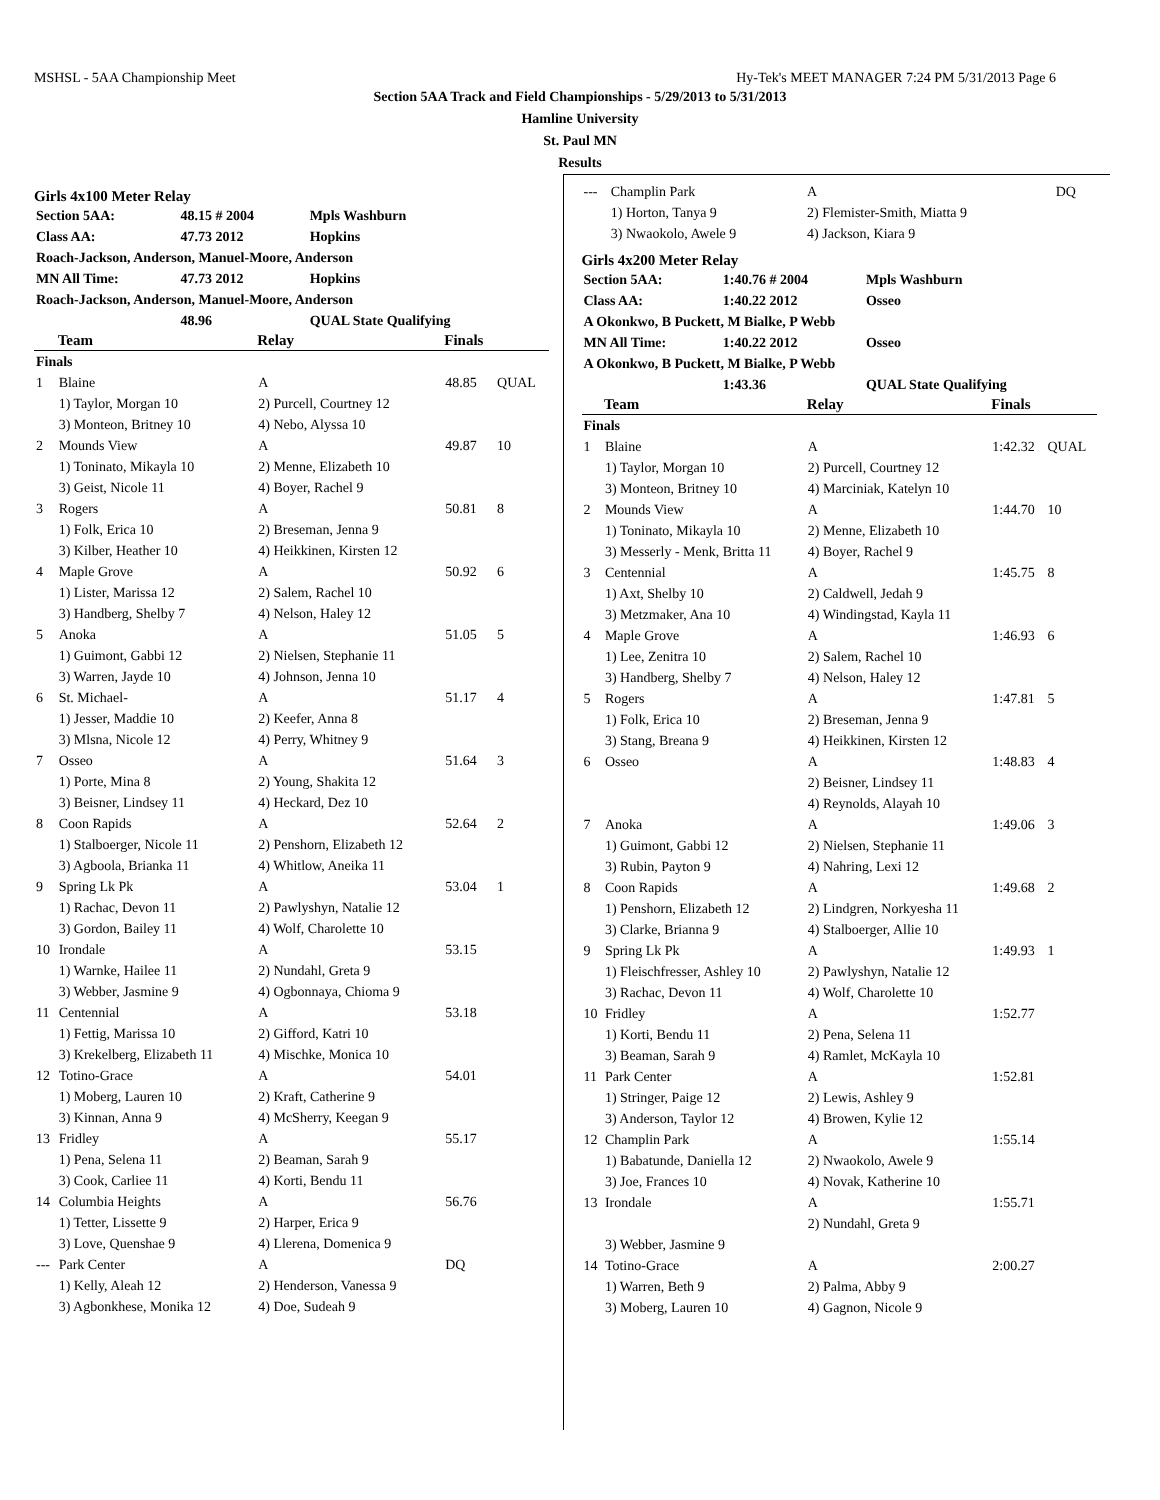MSHSL - 5AA Championship Meet Hy-Tek's MEET MANAGER 7:24 PM 5/31/2013 Page 6
Section 5AA Track and Field Championships - 5/29/2013 to 5/31/2013
Hamline University
St. Paul MN
Results
Girls 4x100 Meter Relay
| Section 5AA: | 48.15 # 2004 | Mpls Washburn |
| Class AA: | 47.73 2012 | Hopkins |
| Roach-Jackson, Anderson, Manuel-Moore, Anderson | | |
| MN All Time: | 47.73 2012 | Hopkins |
| Roach-Jackson, Anderson, Manuel-Moore, Anderson | | |
| | 48.96 | QUAL State Qualifying |
| | Team | Relay | Finals | |
| --- | --- | --- | --- | --- |
| Finals | | | | |
| 1 | Blaine | A | 48.85 | QUAL |
| | 1) Taylor, Morgan 10 | 2) Purcell, Courtney 12 | | |
| | 3) Monteon, Britney 10 | 4) Nebo, Alyssa 10 | | |
| 2 | Mounds View | A | 49.87 | 10 |
| | 1) Toninato, Mikayla 10 | 2) Menne, Elizabeth 10 | | |
| | 3) Geist, Nicole 11 | 4) Boyer, Rachel 9 | | |
| 3 | Rogers | A | 50.81 | 8 |
| | 1) Folk, Erica 10 | 2) Breseman, Jenna 9 | | |
| | 3) Kilber, Heather 10 | 4) Heikkinen, Kirsten 12 | | |
| 4 | Maple Grove | A | 50.92 | 6 |
| | 1) Lister, Marissa 12 | 2) Salem, Rachel 10 | | |
| | 3) Handberg, Shelby 7 | 4) Nelson, Haley 12 | | |
| 5 | Anoka | A | 51.05 | 5 |
| | 1) Guimont, Gabbi 12 | 2) Nielsen, Stephanie 11 | | |
| | 3) Warren, Jayde 10 | 4) Johnson, Jenna 10 | | |
| 6 | St. Michael- | A | 51.17 | 4 |
| | 1) Jesser, Maddie 10 | 2) Keefer, Anna 8 | | |
| | 3) Mlsna, Nicole 12 | 4) Perry, Whitney 9 | | |
| 7 | Osseo | A | 51.64 | 3 |
| | 1) Porte, Mina 8 | 2) Young, Shakita 12 | | |
| | 3) Beisner, Lindsey 11 | 4) Heckard, Dez 10 | | |
| 8 | Coon Rapids | A | 52.64 | 2 |
| | 1) Stalboerger, Nicole 11 | 2) Penshorn, Elizabeth 12 | | |
| | 3) Agboola, Brianka 11 | 4) Whitlow, Aneika 11 | | |
| 9 | Spring Lk Pk | A | 53.04 | 1 |
| | 1) Rachac, Devon 11 | 2) Pawlyshyn, Natalie 12 | | |
| | 3) Gordon, Bailey 11 | 4) Wolf, Charolette 10 | | |
| 10 | Irondale | A | 53.15 | |
| | 1) Warnke, Hailee 11 | 2) Nundahl, Greta 9 | | |
| | 3) Webber, Jasmine 9 | 4) Ogbonnaya, Chioma 9 | | |
| 11 | Centennial | A | 53.18 | |
| | 1) Fettig, Marissa 10 | 2) Gifford, Katri 10 | | |
| | 3) Krekelberg, Elizabeth 11 | 4) Mischke, Monica 10 | | |
| 12 | Totino-Grace | A | 54.01 | |
| | 1) Moberg, Lauren 10 | 2) Kraft, Catherine 9 | | |
| | 3) Kinnan, Anna 9 | 4) McSherry, Keegan 9 | | |
| 13 | Fridley | A | 55.17 | |
| | 1) Pena, Selena 11 | 2) Beaman, Sarah 9 | | |
| | 3) Cook, Carliee 11 | 4) Korti, Bendu 11 | | |
| 14 | Columbia Heights | A | 56.76 | |
| | 1) Tetter, Lissette 9 | 2) Harper, Erica 9 | | |
| | 3) Love, Quenshae 9 | 4) Llerena, Domenica 9 | | |
| --- | Park Center | A | DQ | |
| | 1) Kelly, Aleah 12 | 2) Henderson, Vanessa 9 | | |
| | 3) Agbonkhese, Monika 12 | 4) Doe, Sudeah 9 | | |
| --- | Champlin Park | A | DQ | |
| | 1) Horton, Tanya 9 | 2) Flemister-Smith, Miatta 9 | | |
| | 3) Nwaokolo, Awele 9 | 4) Jackson, Kiara 9 | | |
Girls 4x200 Meter Relay
| Section 5AA: | 1:40.76 # 2004 | Mpls Washburn |
| Class AA: | 1:40.22 2012 | Osseo |
| A Okonkwo, B Puckett, M Bialke, P Webb | | |
| MN All Time: | 1:40.22 2012 | Osseo |
| A Okonkwo, B Puckett, M Bialke, P Webb | | |
| | 1:43.36 | QUAL State Qualifying |
| | Team | Relay | Finals | |
| --- | --- | --- | --- | --- |
| Finals | | | | |
| 1 | Blaine | A | 1:42.32 | QUAL |
| | 1) Taylor, Morgan 10 | 2) Purcell, Courtney 12 | | |
| | 3) Monteon, Britney 10 | 4) Marciniak, Katelyn 10 | | |
| 2 | Mounds View | A | 1:44.70 | 10 |
| | 1) Toninato, Mikayla 10 | 2) Menne, Elizabeth 10 | | |
| | 3) Messerly - Menk, Britta 11 | 4) Boyer, Rachel 9 | | |
| 3 | Centennial | A | 1:45.75 | 8 |
| | 1) Axt, Shelby 10 | 2) Caldwell, Jedah 9 | | |
| | 3) Metzmaker, Ana 10 | 4) Windingstad, Kayla 11 | | |
| 4 | Maple Grove | A | 1:46.93 | 6 |
| | 1) Lee, Zenitra 10 | 2) Salem, Rachel 10 | | |
| | 3) Handberg, Shelby 7 | 4) Nelson, Haley 12 | | |
| 5 | Rogers | A | 1:47.81 | 5 |
| | 1) Folk, Erica 10 | 2) Breseman, Jenna 9 | | |
| | 3) Stang, Breana 9 | 4) Heikkinen, Kirsten 12 | | |
| 6 | Osseo | A | 1:48.83 | 4 |
| | | 2) Beisner, Lindsey 11 | | |
| | | 4) Reynolds, Alayah 10 | | |
| 7 | Anoka | A | 1:49.06 | 3 |
| | 1) Guimont, Gabbi 12 | 2) Nielsen, Stephanie 11 | | |
| | 3) Rubin, Payton 9 | 4) Nahring, Lexi 12 | | |
| 8 | Coon Rapids | A | 1:49.68 | 2 |
| | 1) Penshorn, Elizabeth 12 | 2) Lindgren, Norkyesha 11 | | |
| | 3) Clarke, Brianna 9 | 4) Stalboerger, Allie 10 | | |
| 9 | Spring Lk Pk | A | 1:49.93 | 1 |
| | 1) Fleischfresser, Ashley 10 | 2) Pawlyshyn, Natalie 12 | | |
| | 3) Rachac, Devon 11 | 4) Wolf, Charolette 10 | | |
| 10 | Fridley | A | 1:52.77 | |
| | 1) Korti, Bendu 11 | 2) Pena, Selena 11 | | |
| | 3) Beaman, Sarah 9 | 4) Ramlet, McKayla 10 | | |
| 11 | Park Center | A | 1:52.81 | |
| | 1) Stringer, Paige 12 | 2) Lewis, Ashley 9 | | |
| | 3) Anderson, Taylor 12 | 4) Browen, Kylie 12 | | |
| 12 | Champlin Park | A | 1:55.14 | |
| | 1) Babatunde, Daniella 12 | 2) Nwaokolo, Awele 9 | | |
| | 3) Joe, Frances 10 | 4) Novak, Katherine 10 | | |
| 13 | Irondale | A | 1:55.71 | |
| | | 2) Nundahl, Greta 9 | | |
| | 3) Webber, Jasmine 9 | | | |
| 14 | Totino-Grace | A | 2:00.27 | |
| | 1) Warren, Beth 9 | 2) Palma, Abby 9 | | |
| | 3) Moberg, Lauren 10 | 4) Gagnon, Nicole 9 | | |